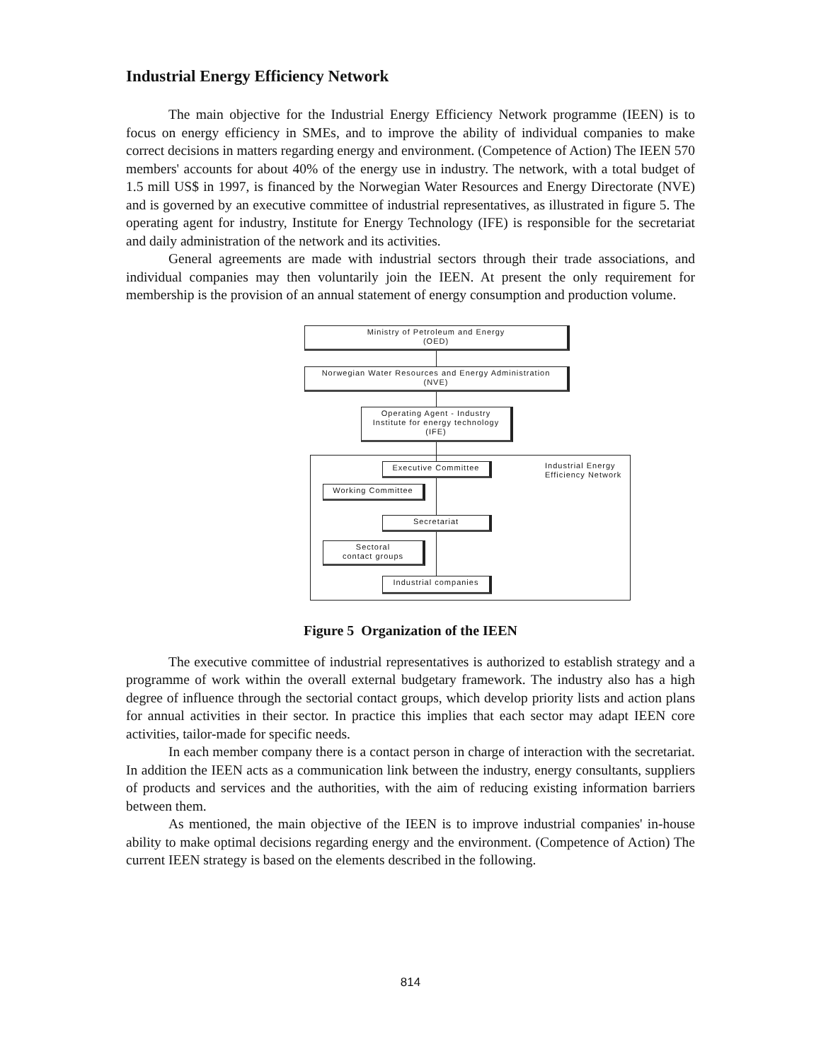Industrial Energy Efficiency Network
The main objective for the Industrial Energy Efficiency Network programme (IEEN) is to focus on energy efficiency in SMEs, and to improve the ability of individual companies to make correct decisions in matters regarding energy and environment. (Competence of Action) The IEEN 570 members' accounts for about 40% of the energy use in industry. The network, with a total budget of 1.5 mill US$ in 1997, is financed by the Norwegian Water Resources and Energy Directorate (NVE) and is governed by an executive committee of industrial representatives, as illustrated in figure 5. The operating agent for industry, Institute for Energy Technology (IFE) is responsible for the secretariat and daily administration of the network and its activities.
General agreements are made with industrial sectors through their trade associations, and individual companies may then voluntarily join the IEEN. At present the only requirement for membership is the provision of an annual statement of energy consumption and production volume.
Ministry of Petroleum and Energy
(OED)
Norwegian Water Resources and Energy Administration
(NVE)
Operating Agent - Industry
Institute for energy technology
(IFE)
Executive Committee
Industrial Energy
Efficiency Network
Working Committee
Secretariat
Sectoral
contact groups
Industrial companies
Figure 5 Organization of the IEEN
The executive committee of industrial representatives is authorized to establish strategy and a programme of work within the overall external budgetary framework. The industry also has a high degree of influence through the sectorial contact groups, which develop priority lists and action plans for annual activities in their sector. In practice this implies that each sector may adapt IEEN core activities, tailor-made for specific needs.
In each member company there is a contact person in charge of interaction with the secretariat. In addition the IEEN acts as a communication link between the industry, energy consultants, suppliers of products and services and the authorities, with the aim of reducing existing information barriers between them.
As mentioned, the main objective of the IEEN is to improve industrial companies' in-house ability to make optimal decisions regarding energy and the environment. (Competence of Action) The current IEEN strategy is based on the elements described in the following.
814